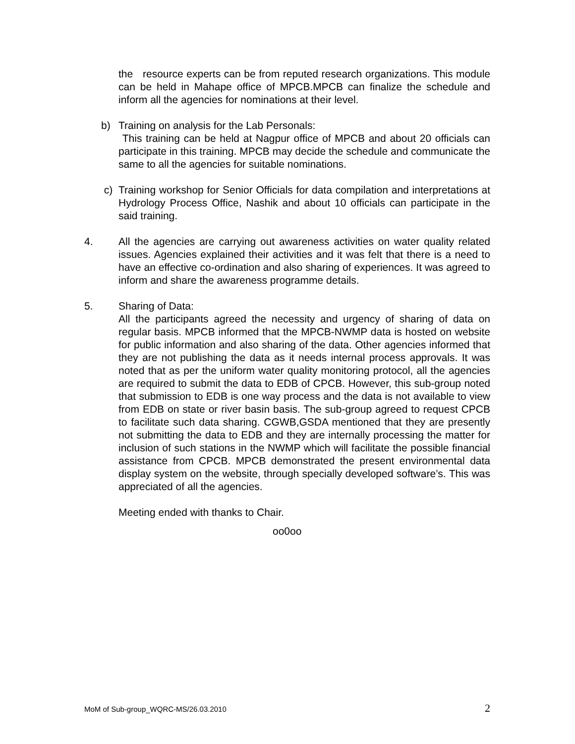the resource experts can be from reputed research organizations. This module can be held in Mahape office of MPCB.MPCB can finalize the schedule and inform all the agencies for nominations at their level.
b) Training on analysis for the Lab Personals:
This training can be held at Nagpur office of MPCB and about 20 officials can participate in this training. MPCB may decide the schedule and communicate the same to all the agencies for suitable nominations.
c) Training workshop for Senior Officials for data compilation and interpretations at Hydrology Process Office, Nashik and about 10 officials can participate in the said training.
4. All the agencies are carrying out awareness activities on water quality related issues. Agencies explained their activities and it was felt that there is a need to have an effective co-ordination and also sharing of experiences. It was agreed to inform and share the awareness programme details.
5. Sharing of Data:
All the participants agreed the necessity and urgency of sharing of data on regular basis. MPCB informed that the MPCB-NWMP data is hosted on website for public information and also sharing of the data. Other agencies informed that they are not publishing the data as it needs internal process approvals. It was noted that as per the uniform water quality monitoring protocol, all the agencies are required to submit the data to EDB of CPCB. However, this sub-group noted that submission to EDB is one way process and the data is not available to view from EDB on state or river basin basis. The sub-group agreed to request CPCB to facilitate such data sharing. CGWB,GSDA mentioned that they are presently not submitting the data to EDB and they are internally processing the matter for inclusion of such stations in the NWMP which will facilitate the possible financial assistance from CPCB. MPCB demonstrated the present environmental data display system on the website, through specially developed software’s. This was appreciated of all the agencies.
Meeting ended with thanks to Chair.
oo0oo
MoM of Sub-group_WQRC-MS/26.03.2010 2